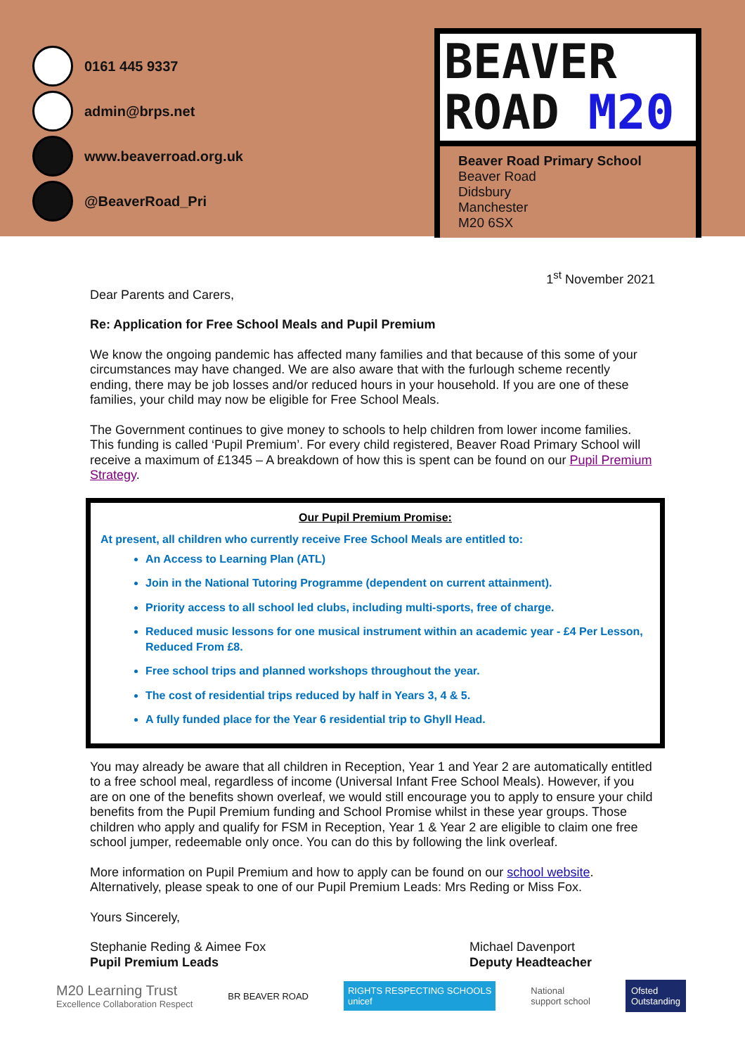0161 445 9337
admin@brps.net
www.beaverroad.org.uk
@BeaverRoad_Pri
BEAVER
ROAD M20
Beaver Road Primary School
Beaver Road
Didsbury
Manchester
M20 6SX
1<sup>st</sup> November 2021
Dear Parents and Carers,
Re: Application for Free School Meals and Pupil Premium
We know the ongoing pandemic has affected many families and that because of this some of your circumstances may have changed. We are also aware that with the furlough scheme recently ending, there may be job losses and/or reduced hours in your household. If you are one of these families, your child may now be eligible for Free School Meals.
The Government continues to give money to schools to help children from lower income families. This funding is called ‘Pupil Premium’. For every child registered, Beaver Road Primary School will receive a maximum of £1345 – A breakdown of how this is spent can be found on our Pupil Premium Strategy.
Our Pupil Premium Promise:
At present, all children who currently receive Free School Meals are entitled to:
An Access to Learning Plan (ATL)
Join in the National Tutoring Programme (dependent on current attainment).
Priority access to all school led clubs, including multi-sports, free of charge.
Reduced music lessons for one musical instrument within an academic year - £4 Per Lesson, Reduced From £8.
Free school trips and planned workshops throughout the year.
The cost of residential trips reduced by half in Years 3, 4 & 5.
A fully funded place for the Year 6 residential trip to Ghyll Head.
You may already be aware that all children in Reception, Year 1 and Year 2 are automatically entitled to a free school meal, regardless of income (Universal Infant Free School Meals). However, if you are on one of the benefits shown overleaf, we would still encourage you to apply to ensure your child benefits from the Pupil Premium funding and School Promise whilst in these year groups. Those children who apply and qualify for FSM in Reception, Year 1 & Year 2 are eligible to claim one free school jumper, redeemable only once. You can do this by following the link overleaf.
More information on Pupil Premium and how to apply can be found on our school website. Alternatively, please speak to one of our Pupil Premium Leads: Mrs Reding or Miss Fox.
Yours Sincerely,
Stephanie Reding & Aimee Fox
Pupil Premium Leads
Michael Davenport
Deputy Headteacher
M20 Learning Trust
Excellence Collaboration Respect
BR BEAVER ROAD
RIGHTS RESPECTING SCHOOLS
unicef
National
support school
Ofsted
Outstanding